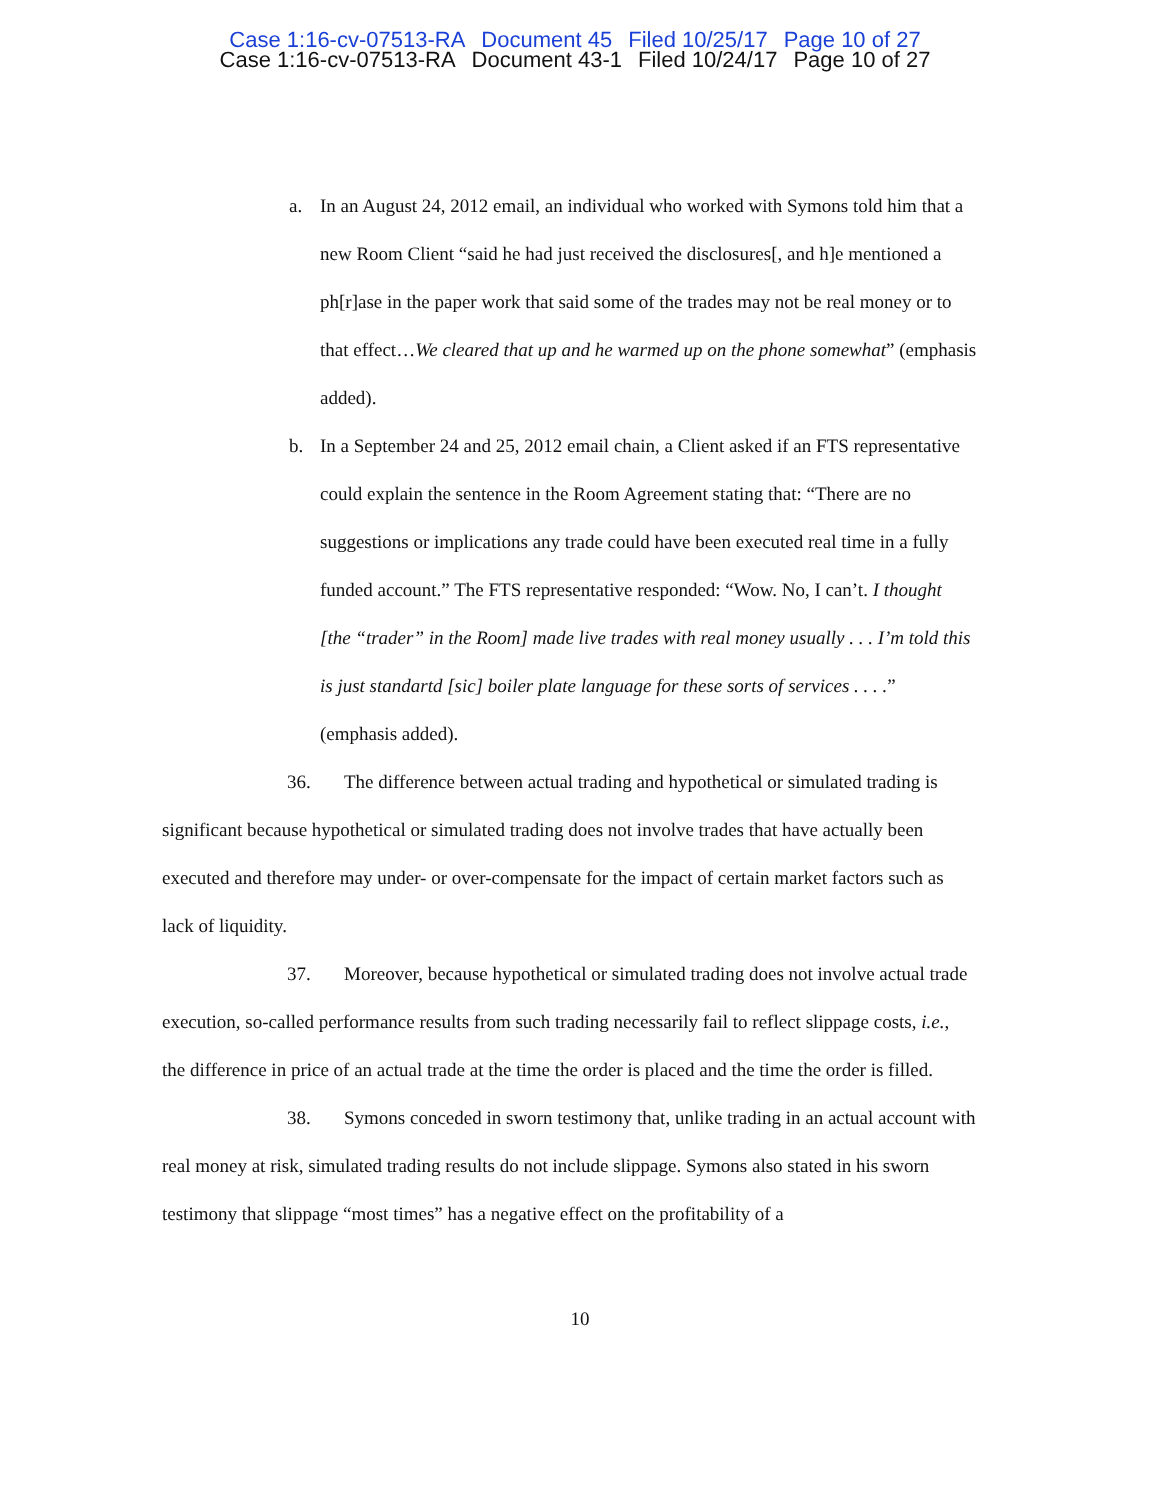Case 1:16-cv-07513-RA Document 45 Filed 10/25/17 Page 10 of 27
Case 1:16-cv-07513-RA Document 43-1 Filed 10/24/17 Page 10 of 27
a. In an August 24, 2012 email, an individual who worked with Symons told him that a new Room Client “said he had just received the disclosures[, and h]e mentioned a ph[r]ase in the paper work that said some of the trades may not be real money or to that effect…We cleared that up and he warmed up on the phone somewhat” (emphasis added).
b. In a September 24 and 25, 2012 email chain, a Client asked if an FTS representative could explain the sentence in the Room Agreement stating that: “There are no suggestions or implications any trade could have been executed real time in a fully funded account.” The FTS representative responded: “Wow. No, I can’t. I thought [the “trader” in the Room] made live trades with real money usually . . . I’m told this is just standartd [sic] boiler plate language for these sorts of services . . . .” (emphasis added).
36. The difference between actual trading and hypothetical or simulated trading is significant because hypothetical or simulated trading does not involve trades that have actually been executed and therefore may under- or over-compensate for the impact of certain market factors such as lack of liquidity.
37. Moreover, because hypothetical or simulated trading does not involve actual trade execution, so-called performance results from such trading necessarily fail to reflect slippage costs, i.e., the difference in price of an actual trade at the time the order is placed and the time the order is filled.
38. Symons conceded in sworn testimony that, unlike trading in an actual account with real money at risk, simulated trading results do not include slippage. Symons also stated in his sworn testimony that slippage “most times” has a negative effect on the profitability of a
10